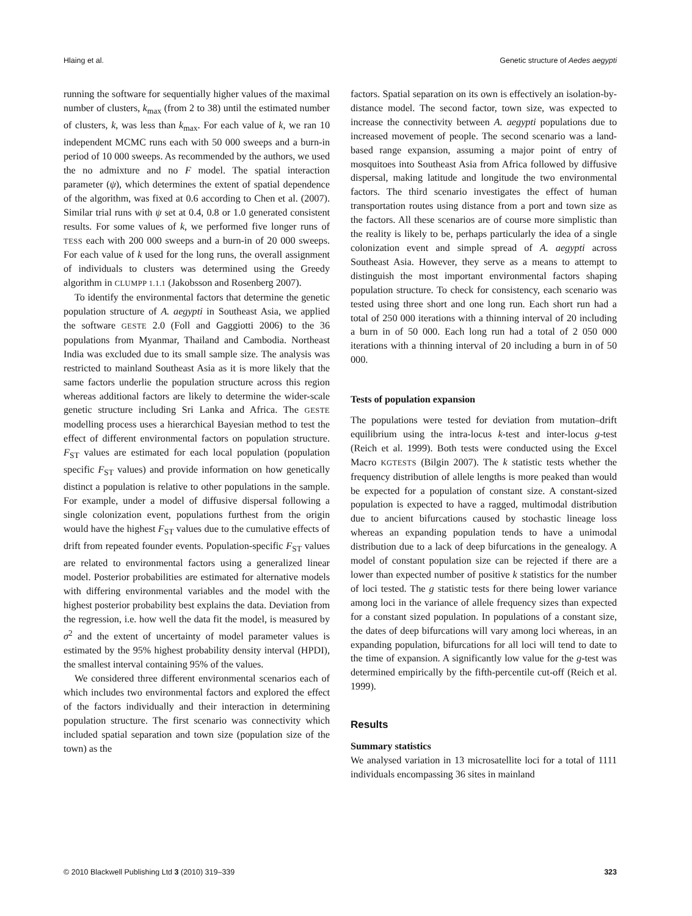Hlaing et al. Genetic structure of Aedes aegypti
running the software for sequentially higher values of the maximal number of clusters, k<sub>max</sub> (from 2 to 38) until the estimated number of clusters, k, was less than k<sub>max</sub>. For each value of k, we ran 10 independent MCMC runs each with 50 000 sweeps and a burn-in period of 10 000 sweeps. As recommended by the authors, we used the no admixture and no F model. The spatial interaction parameter (ψ), which determines the extent of spatial dependence of the algorithm, was fixed at 0.6 according to Chen et al. (2007). Similar trial runs with ψ set at 0.4, 0.8 or 1.0 generated consistent results. For some values of k, we performed five longer runs of TESS each with 200 000 sweeps and a burn-in of 20 000 sweeps. For each value of k used for the long runs, the overall assignment of individuals to clusters was determined using the Greedy algorithm in CLUMPP 1.1.1 (Jakobsson and Rosenberg 2007).
To identify the environmental factors that determine the genetic population structure of A. aegypti in Southeast Asia, we applied the software GESTE 2.0 (Foll and Gaggiotti 2006) to the 36 populations from Myanmar, Thailand and Cambodia. Northeast India was excluded due to its small sample size. The analysis was restricted to mainland Southeast Asia as it is more likely that the same factors underlie the population structure across this region whereas additional factors are likely to determine the wider-scale genetic structure including Sri Lanka and Africa. The GESTE modelling process uses a hierarchical Bayesian method to test the effect of different environmental factors on population structure. F<sub>ST</sub> values are estimated for each local population (population specific F<sub>ST</sub> values) and provide information on how genetically distinct a population is relative to other populations in the sample. For example, under a model of diffusive dispersal following a single colonization event, populations furthest from the origin would have the highest F<sub>ST</sub> values due to the cumulative effects of drift from repeated founder events. Population-specific F<sub>ST</sub> values are related to environmental factors using a generalized linear model. Posterior probabilities are estimated for alternative models with differing environmental variables and the model with the highest posterior probability best explains the data. Deviation from the regression, i.e. how well the data fit the model, is measured by σ<sup>2</sup> and the extent of uncertainty of model parameter values is estimated by the 95% highest probability density interval (HPDI), the smallest interval containing 95% of the values.
We considered three different environmental scenarios each of which includes two environmental factors and explored the effect of the factors individually and their interaction in determining population structure. The first scenario was connectivity which included spatial separation and town size (population size of the town) as the
factors. Spatial separation on its own is effectively an isolation-by-distance model. The second factor, town size, was expected to increase the connectivity between A. aegypti populations due to increased movement of people. The second scenario was a land-based range expansion, assuming a major point of entry of mosquitoes into Southeast Asia from Africa followed by diffusive dispersal, making latitude and longitude the two environmental factors. The third scenario investigates the effect of human transportation routes using distance from a port and town size as the factors. All these scenarios are of course more simplistic than the reality is likely to be, perhaps particularly the idea of a single colonization event and simple spread of A. aegypti across Southeast Asia. However, they serve as a means to attempt to distinguish the most important environmental factors shaping population structure. To check for consistency, each scenario was tested using three short and one long run. Each short run had a total of 250 000 iterations with a thinning interval of 20 including a burn in of 50 000. Each long run had a total of 2 050 000 iterations with a thinning interval of 20 including a burn in of 50 000.
Tests of population expansion
The populations were tested for deviation from mutation–drift equilibrium using the intra-locus k-test and inter-locus g-test (Reich et al. 1999). Both tests were conducted using the Excel Macro KGTESTS (Bilgin 2007). The k statistic tests whether the frequency distribution of allele lengths is more peaked than would be expected for a population of constant size. A constant-sized population is expected to have a ragged, multimodal distribution due to ancient bifurcations caused by stochastic lineage loss whereas an expanding population tends to have a unimodal distribution due to a lack of deep bifurcations in the genealogy. A model of constant population size can be rejected if there are a lower than expected number of positive k statistics for the number of loci tested. The g statistic tests for there being lower variance among loci in the variance of allele frequency sizes than expected for a constant sized population. In populations of a constant size, the dates of deep bifurcations will vary among loci whereas, in an expanding population, bifurcations for all loci will tend to date to the time of expansion. A significantly low value for the g-test was determined empirically by the fifth-percentile cut-off (Reich et al. 1999).
Results
Summary statistics
We analysed variation in 13 microsatellite loci for a total of 1111 individuals encompassing 36 sites in mainland
© 2010 Blackwell Publishing Ltd 3 (2010) 319–339 323